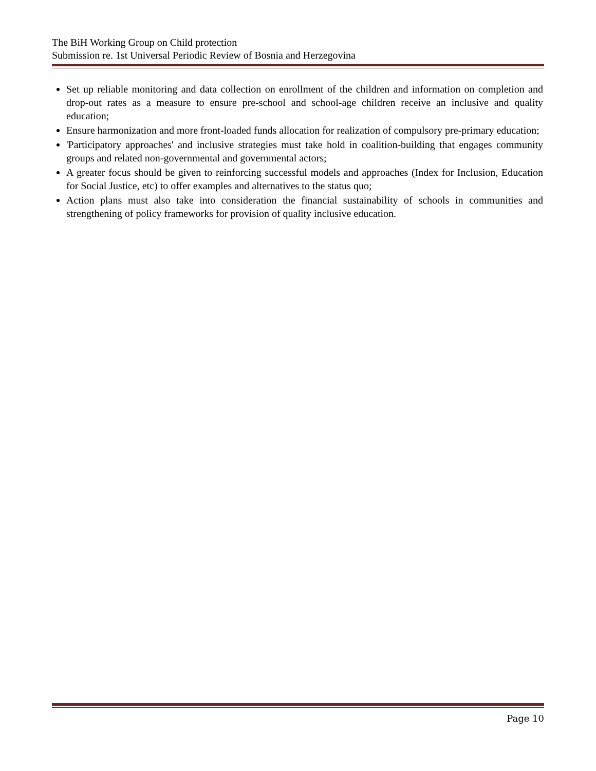The BiH Working Group on Child protection
Submission re. 1st Universal Periodic Review of Bosnia and Herzegovina
Set up reliable monitoring and data collection on enrollment of the children and information on completion and drop-out rates as a measure to ensure pre-school and school-age children receive an inclusive and quality education;
Ensure harmonization and more front-loaded funds allocation for realization of compulsory pre-primary education;
'Participatory approaches' and inclusive strategies must take hold in coalition-building that engages community groups and related non-governmental and governmental actors;
A greater focus should be given to reinforcing successful models and approaches (Index for Inclusion, Education for Social Justice, etc) to offer examples and alternatives to the status quo;
Action plans must also take into consideration the financial sustainability of schools in communities and strengthening of policy frameworks for provision of quality inclusive education.
Page 10